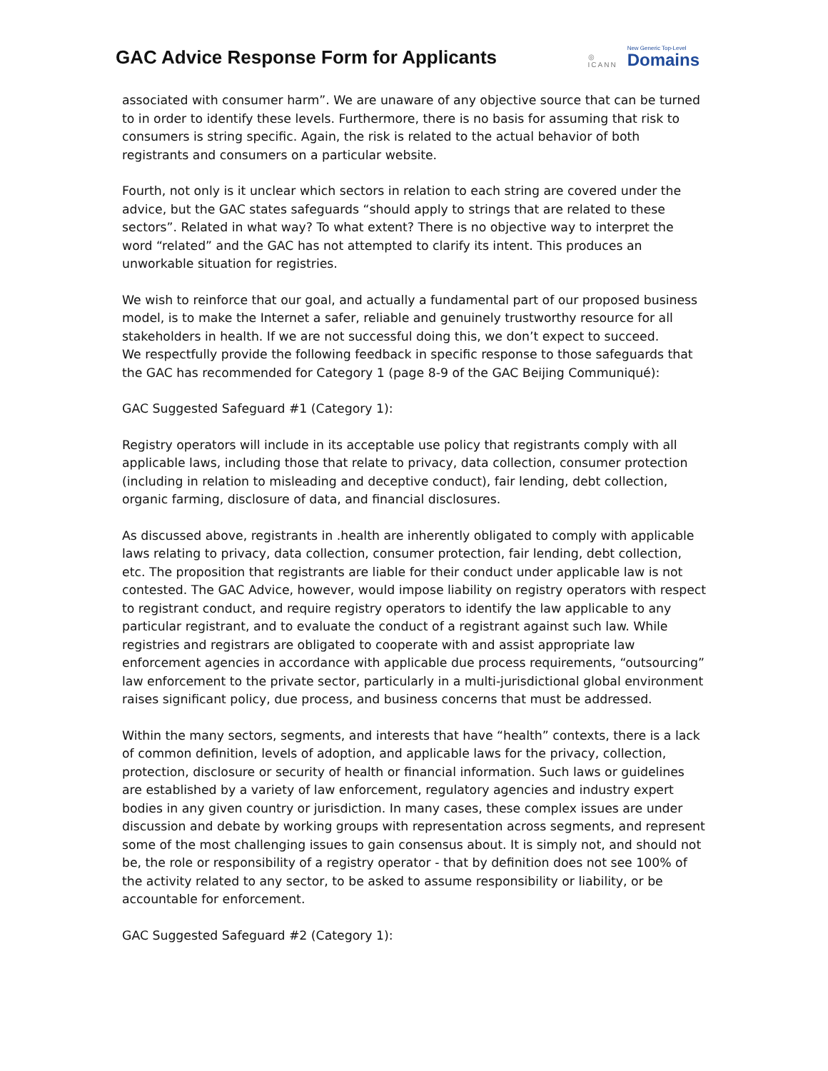GAC Advice Response Form for Applicants
◎
ICANN
New Generic Top-Level
Domains
associated with consumer harm”. We are unaware of any objective source that can be turned to in order to identify these levels. Furthermore, there is no basis for assuming that risk to consumers is string specific. Again, the risk is related to the actual behavior of both registrants and consumers on a particular website.
Fourth, not only is it unclear which sectors in relation to each string are covered under the advice, but the GAC states safeguards “should apply to strings that are related to these sectors”. Related in what way? To what extent? There is no objective way to interpret the word “related” and the GAC has not attempted to clarify its intent. This produces an unworkable situation for registries.
We wish to reinforce that our goal, and actually a fundamental part of our proposed business model, is to make the Internet a safer, reliable and genuinely trustworthy resource for all stakeholders in health. If we are not successful doing this, we don’t expect to succeed.
We respectfully provide the following feedback in specific response to those safeguards that the GAC has recommended for Category 1 (page 8-9 of the GAC Beijing Communiqué):
GAC Suggested Safeguard #1 (Category 1):
Registry operators will include in its acceptable use policy that registrants comply with all applicable laws, including those that relate to privacy, data collection, consumer protection (including in relation to misleading and deceptive conduct), fair lending, debt collection, organic farming, disclosure of data, and financial disclosures.
As discussed above, registrants in .health are inherently obligated to comply with applicable laws relating to privacy, data collection, consumer protection, fair lending, debt collection, etc. The proposition that registrants are liable for their conduct under applicable law is not contested. The GAC Advice, however, would impose liability on registry operators with respect to registrant conduct, and require registry operators to identify the law applicable to any particular registrant, and to evaluate the conduct of a registrant against such law. While registries and registrars are obligated to cooperate with and assist appropriate law enforcement agencies in accordance with applicable due process requirements, “outsourcing” law enforcement to the private sector, particularly in a multi-jurisdictional global environment raises significant policy, due process, and business concerns that must be addressed.
Within the many sectors, segments, and interests that have “health” contexts, there is a lack of common definition, levels of adoption, and applicable laws for the privacy, collection, protection, disclosure or security of health or financial information. Such laws or guidelines are established by a variety of law enforcement, regulatory agencies and industry expert bodies in any given country or jurisdiction. In many cases, these complex issues are under discussion and debate by working groups with representation across segments, and represent some of the most challenging issues to gain consensus about. It is simply not, and should not be, the role or responsibility of a registry operator - that by definition does not see 100% of the activity related to any sector, to be asked to assume responsibility or liability, or be accountable for enforcement.
GAC Suggested Safeguard #2 (Category 1):